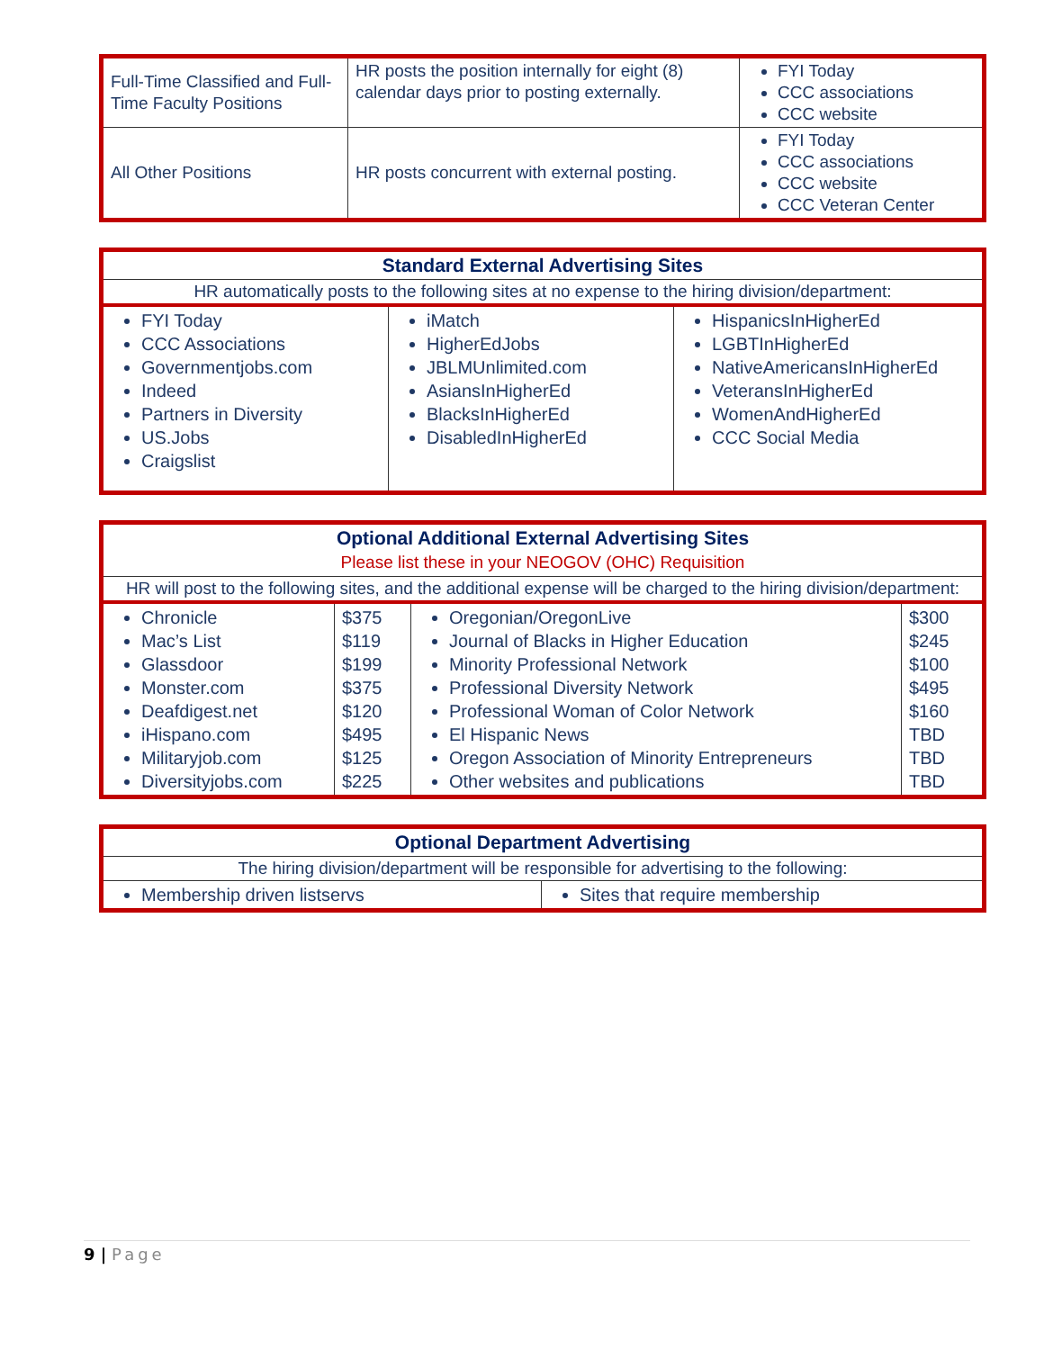| Full-Time Classified and Full-Time Faculty Positions | HR posts the position internally for eight (8) calendar days prior to posting externally. | FYI Today CCC associations CCC website |
| All Other Positions | HR posts concurrent with external posting. | FYI Today CCC associations CCC website CCC Veteran Center |
| Standard External Advertising Sites | | |
| HR automatically posts to the following sites at no expense to the hiring division/department: | | |
| FYI Today CCC Associations Governmentjobs.com Indeed Partners in Diversity US.Jobs Craigslist | iMatch HigherEdJobs JBLMUnlimited.com AsiansInHigherEd BlacksInHigherEd DisabledInHigherEd | HispanicsInHigherEd LGBTInHigherEd NativeAmericansInHigherEd VeteransInHigherEd WomenAndHigherEd CCC Social Media |
| Optional Additional External Advertising Sites Please list these in your NEOGOV (OHC) Requisition | | | |
| HR will post to the following sites, and the additional expense will be charged to the hiring division/department: | | | |
| Chronicle Mac’s List Glassdoor Monster.com Deafdigest.net iHispano.com Militaryjob.com Diversityjobs.com | $375 $119 $199 $375 $120 $495 $125 $225 | Oregonian/OregonLive Journal of Blacks in Higher Education Minority Professional Network Professional Diversity Network Professional Woman of Color Network El Hispanic News Oregon Association of Minority Entrepreneurs Other websites and publications | $300 $245 $100 $495 $160 TBD TBD TBD |
| Optional Department Advertising | |
| The hiring division/department will be responsible for advertising to the following: | |
| Membership driven listservs | Sites that require membership |
9 | Page